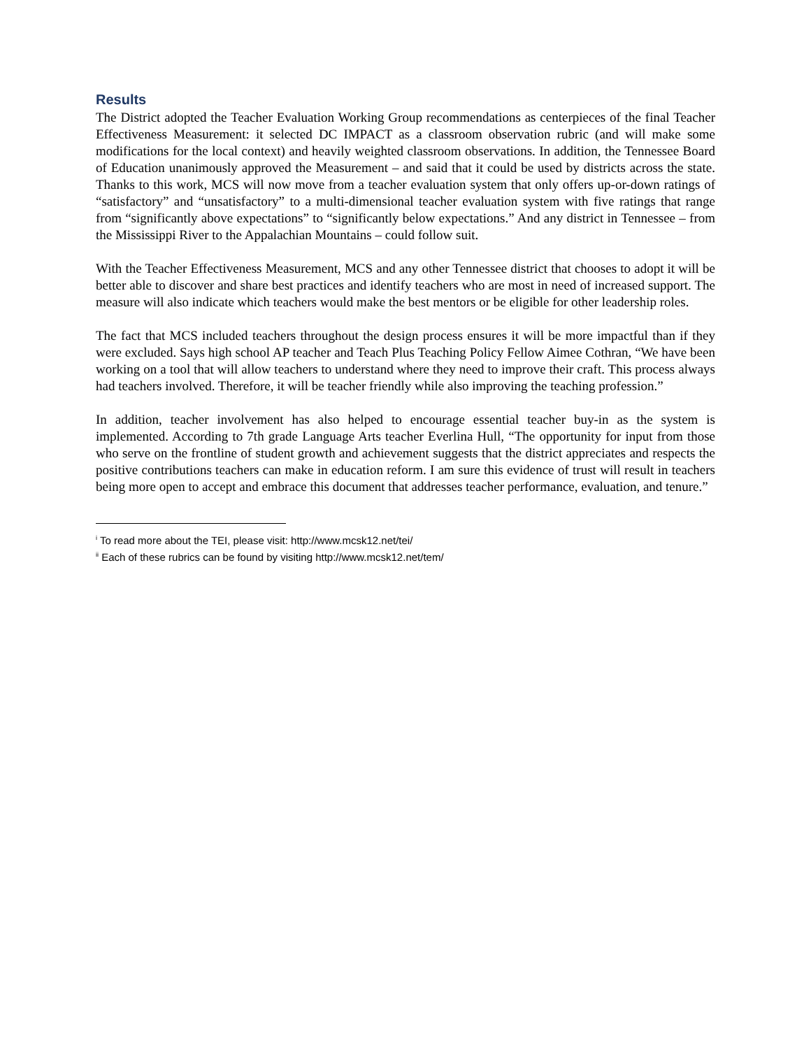Results
The District adopted the Teacher Evaluation Working Group recommendations as centerpieces of the final Teacher Effectiveness Measurement: it selected DC IMPACT as a classroom observation rubric (and will make some modifications for the local context) and heavily weighted classroom observations. In addition, the Tennessee Board of Education unanimously approved the Measurement – and said that it could be used by districts across the state. Thanks to this work, MCS will now move from a teacher evaluation system that only offers up-or-down ratings of “satisfactory” and “unsatisfactory” to a multi-dimensional teacher evaluation system with five ratings that range from “significantly above expectations” to “significantly below expectations.” And any district in Tennessee – from the Mississippi River to the Appalachian Mountains – could follow suit.
With the Teacher Effectiveness Measurement, MCS and any other Tennessee district that chooses to adopt it will be better able to discover and share best practices and identify teachers who are most in need of increased support. The measure will also indicate which teachers would make the best mentors or be eligible for other leadership roles.
The fact that MCS included teachers throughout the design process ensures it will be more impactful than if they were excluded. Says high school AP teacher and Teach Plus Teaching Policy Fellow Aimee Cothran, “We have been working on a tool that will allow teachers to understand where they need to improve their craft. This process always had teachers involved. Therefore, it will be teacher friendly while also improving the teaching profession.”
In addition, teacher involvement has also helped to encourage essential teacher buy-in as the system is implemented. According to 7th grade Language Arts teacher Everlina Hull, “The opportunity for input from those who serve on the frontline of student growth and achievement suggests that the district appreciates and respects the positive contributions teachers can make in education reform. I am sure this evidence of trust will result in teachers being more open to accept and embrace this document that addresses teacher performance, evaluation, and tenure.”
<sup>i</sup> To read more about the TEI, please visit: http://www.mcsk12.net/tei/
<sup>ii</sup> Each of these rubrics can be found by visiting http://www.mcsk12.net/tem/